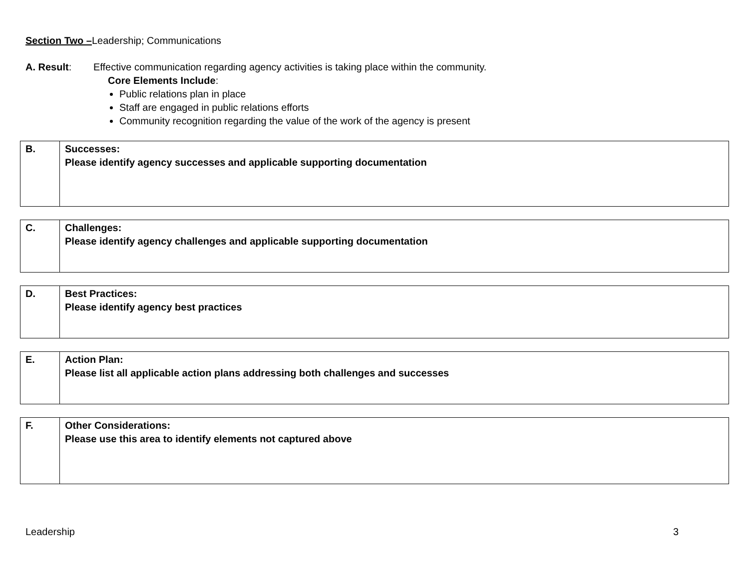Section Two –Leadership; Communications
A. Result: Effective communication regarding agency activities is taking place within the community.
Core Elements Include:
Public relations plan in place
Staff are engaged in public relations efforts
Community recognition regarding the value of the work of the agency is present
| B. | Successes: Please identify agency successes and applicable supporting documentation |
| C. | Challenges: Please identify agency challenges and applicable supporting documentation |
| D. | Best Practices: Please identify agency best practices |
| E. | Action Plan: Please list all applicable action plans addressing both challenges and successes |
| F. | Other Considerations: Please use this area to identify elements not captured above |
Leadership 3